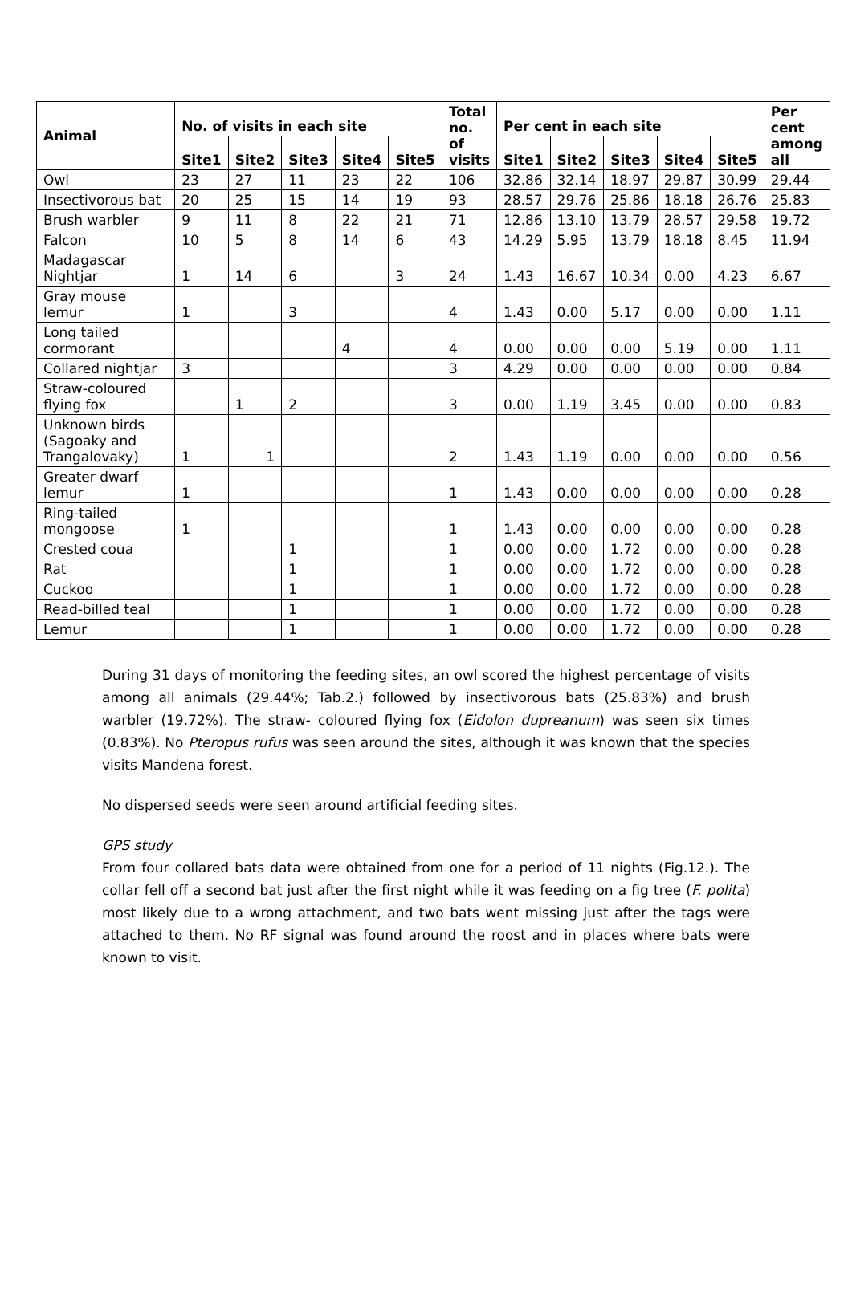| Animal | No. of visits in each site | | | | | Total no. of visits | Per cent in each site | | | | | Per cent among all |
| --- | --- | --- | --- | --- | --- | --- | --- | --- | --- | --- | --- | --- |
| | Site1 | Site2 | Site3 | Site4 | Site5 | | Site1 | Site2 | Site3 | Site4 | Site5 | |
| Owl | 23 | 27 | 11 | 23 | 22 | 106 | 32.86 | 32.14 | 18.97 | 29.87 | 30.99 | 29.44 |
| Insectivorous bat | 20 | 25 | 15 | 14 | 19 | 93 | 28.57 | 29.76 | 25.86 | 18.18 | 26.76 | 25.83 |
| Brush warbler | 9 | 11 | 8 | 22 | 21 | 71 | 12.86 | 13.10 | 13.79 | 28.57 | 29.58 | 19.72 |
| Falcon | 10 | 5 | 8 | 14 | 6 | 43 | 14.29 | 5.95 | 13.79 | 18.18 | 8.45 | 11.94 |
| Madagascar Nightjar | 1 | 14 | 6 | | 3 | 24 | 1.43 | 16.67 | 10.34 | 0.00 | 4.23 | 6.67 |
| Gray mouse lemur | 1 | | 3 | | | 4 | 1.43 | 0.00 | 5.17 | 0.00 | 0.00 | 1.11 |
| Long tailed cormorant | | | | 4 | | 4 | 0.00 | 0.00 | 0.00 | 5.19 | 0.00 | 1.11 |
| Collared nightjar | 3 | | | | | 3 | 4.29 | 0.00 | 0.00 | 0.00 | 0.00 | 0.84 |
| Straw-coloured flying fox | | 1 | 2 | | | 3 | 0.00 | 1.19 | 3.45 | 0.00 | 0.00 | 0.83 |
| Unknown birds (Sagoaky and Trangalovaky) | 1 | 1 | | | | 2 | 1.43 | 1.19 | 0.00 | 0.00 | 0.00 | 0.56 |
| Greater dwarf lemur | 1 | | | | | 1 | 1.43 | 0.00 | 0.00 | 0.00 | 0.00 | 0.28 |
| Ring-tailed mongoose | 1 | | | | | 1 | 1.43 | 0.00 | 0.00 | 0.00 | 0.00 | 0.28 |
| Crested coua | | | 1 | | | 1 | 0.00 | 0.00 | 1.72 | 0.00 | 0.00 | 0.28 |
| Rat | | | 1 | | | 1 | 0.00 | 0.00 | 1.72 | 0.00 | 0.00 | 0.28 |
| Cuckoo | | | 1 | | | 1 | 0.00 | 0.00 | 1.72 | 0.00 | 0.00 | 0.28 |
| Read-billed teal | | | 1 | | | 1 | 0.00 | 0.00 | 1.72 | 0.00 | 0.00 | 0.28 |
| Lemur | | | 1 | | | 1 | 0.00 | 0.00 | 1.72 | 0.00 | 0.00 | 0.28 |
During 31 days of monitoring the feeding sites, an owl scored the highest percentage of visits among all animals (29.44%; Tab.2.) followed by insectivorous bats (25.83%) and brush warbler (19.72%). The straw- coloured flying fox (Eidolon dupreanum) was seen six times (0.83%). No Pteropus rufus was seen around the sites, although it was known that the species visits Mandena forest.
No dispersed seeds were seen around artificial feeding sites.
GPS study
From four collared bats data were obtained from one for a period of 11 nights (Fig.12.). The collar fell off a second bat just after the first night while it was feeding on a fig tree (F. polita) most likely due to a wrong attachment, and two bats went missing just after the tags were attached to them. No RF signal was found around the roost and in places where bats were known to visit.